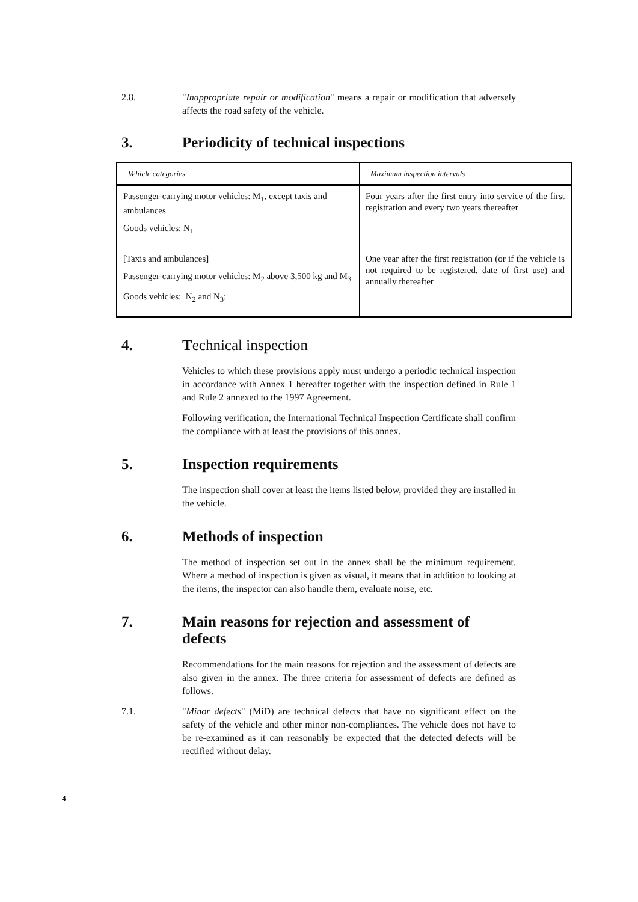2.8. "Inappropriate repair or modification" means a repair or modification that adversely affects the road safety of the vehicle.
3. Periodicity of technical inspections
| Vehicle categories | Maximum inspection intervals |
| --- | --- |
| Passenger-carrying motor vehicles: M<sub>1</sub>, except taxis and ambulances Goods vehicles: N<sub>1</sub> | Four years after the first entry into service of the first registration and every two years thereafter |
| [Taxis and ambulances] Passenger-carrying motor vehicles: M<sub>2</sub> above 3,500 kg and M<sub>3</sub> Goods vehicles: N<sub>2</sub> and N<sub>3</sub>: | One year after the first registration (or if the vehicle is not required to be registered, date of first use) and annually thereafter |
4. Technical inspection
Vehicles to which these provisions apply must undergo a periodic technical inspection in accordance with Annex 1 hereafter together with the inspection defined in Rule 1 and Rule 2 annexed to the 1997 Agreement.
Following verification, the International Technical Inspection Certificate shall confirm the compliance with at least the provisions of this annex.
5. Inspection requirements
The inspection shall cover at least the items listed below, provided they are installed in the vehicle.
6. Methods of inspection
The method of inspection set out in the annex shall be the minimum requirement. Where a method of inspection is given as visual, it means that in addition to looking at the items, the inspector can also handle them, evaluate noise, etc.
7. Main reasons for rejection and assessment of defects
Recommendations for the main reasons for rejection and the assessment of defects are also given in the annex. The three criteria for assessment of defects are defined as follows.
7.1. "Minor defects" (MiD) are technical defects that have no significant effect on the safety of the vehicle and other minor non-compliances. The vehicle does not have to be re-examined as it can reasonably be expected that the detected defects will be rectified without delay.
4